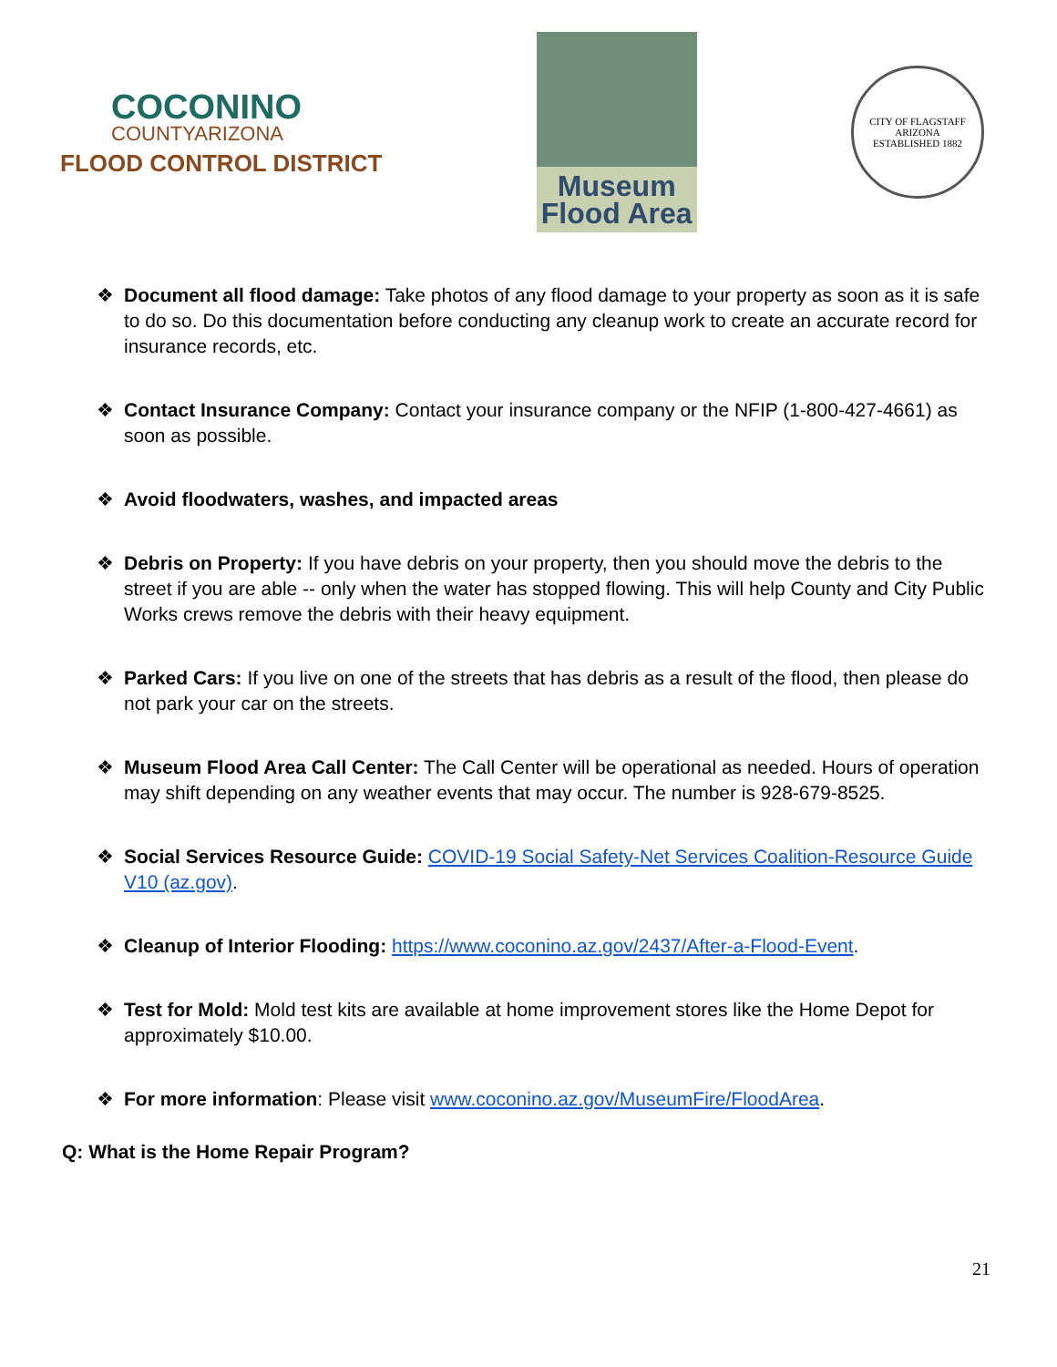COCONINO
COUNTYARIZONA
FLOOD CONTROL DISTRICT
Museum
Flood Area
CITY OF FLAGSTAFF
ARIZONA
ESTABLISHED 1882
❖ Document all flood damage: Take photos of any flood damage to your property as soon as it is safe to do so. Do this documentation before conducting any cleanup work to create an accurate record for insurance records, etc.
❖ Contact Insurance Company: Contact your insurance company or the NFIP (1-800-427-4661) as soon as possible.
❖ Avoid floodwaters, washes, and impacted areas
❖ Debris on Property: If you have debris on your property, then you should move the debris to the street if you are able -- only when the water has stopped flowing. This will help County and City Public Works crews remove the debris with their heavy equipment.
❖ Parked Cars: If you live on one of the streets that has debris as a result of the flood, then please do not park your car on the streets.
❖ Museum Flood Area Call Center: The Call Center will be operational as needed. Hours of operation may shift depending on any weather events that may occur. The number is 928-679-8525.
❖ Social Services Resource Guide: COVID-19 Social Safety-Net Services Coalition-Resource Guide V10 (az.gov).
❖ Cleanup of Interior Flooding: https://www.coconino.az.gov/2437/After-a-Flood-Event.
❖ Test for Mold: Mold test kits are available at home improvement stores like the Home Depot for approximately $10.00.
❖ For more information: Please visit www.coconino.az.gov/MuseumFire/FloodArea.
Q: What is the Home Repair Program?
21